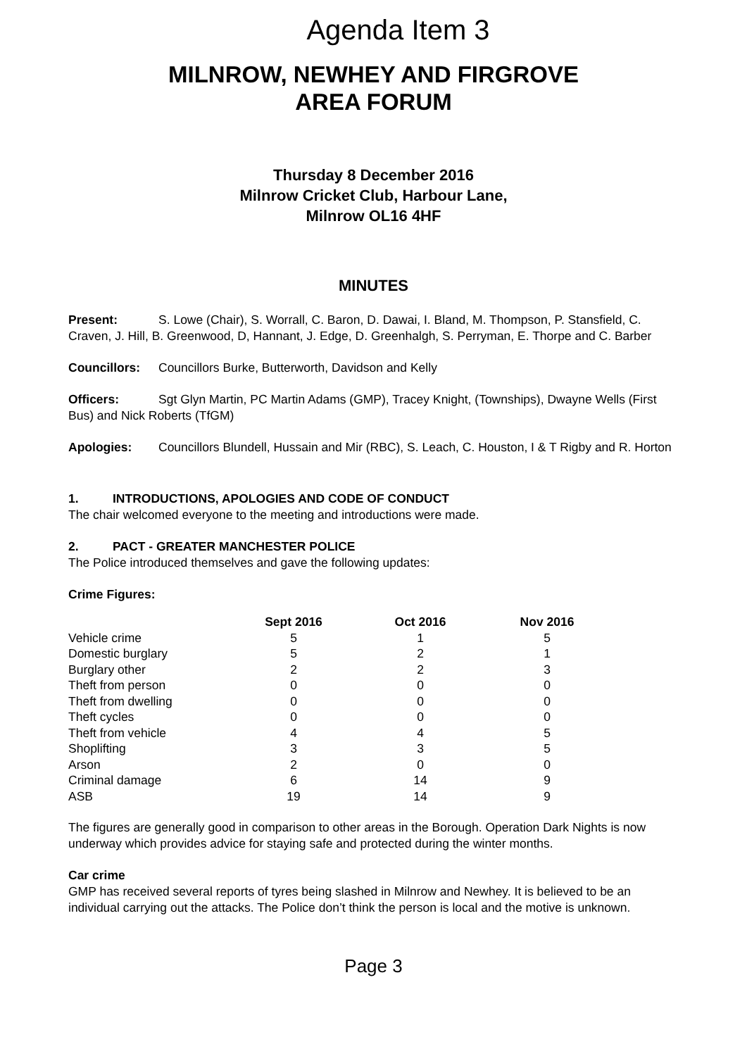Agenda Item 3
MILNROW, NEWHEY AND FIRGROVE
AREA FORUM
Thursday 8 December 2016
Milnrow Cricket Club, Harbour Lane,
Milnrow OL16 4HF
MINUTES
Present: S. Lowe (Chair), S. Worrall, C. Baron, D. Dawai, I. Bland, M. Thompson, P. Stansfield, C. Craven, J. Hill, B. Greenwood, D, Hannant, J. Edge, D. Greenhalgh, S. Perryman, E. Thorpe and C. Barber
Councillors: Councillors Burke, Butterworth, Davidson and Kelly
Officers: Sgt Glyn Martin, PC Martin Adams (GMP), Tracey Knight, (Townships), Dwayne Wells (First Bus) and Nick Roberts (TfGM)
Apologies: Councillors Blundell, Hussain and Mir (RBC), S. Leach, C. Houston, I & T Rigby and R. Horton
1. INTRODUCTIONS, APOLOGIES AND CODE OF CONDUCT
The chair welcomed everyone to the meeting and introductions were made.
2. PACT - GREATER MANCHESTER POLICE
The Police introduced themselves and gave the following updates:
Crime Figures:
| | Sept 2016 | Oct 2016 | Nov 2016 |
| --- | --- | --- | --- |
| Vehicle crime | 5 | 1 | 5 |
| Domestic burglary | 5 | 2 | 1 |
| Burglary other | 2 | 2 | 3 |
| Theft from person | 0 | 0 | 0 |
| Theft from dwelling | 0 | 0 | 0 |
| Theft cycles | 0 | 0 | 0 |
| Theft from vehicle | 4 | 4 | 5 |
| Shoplifting | 3 | 3 | 5 |
| Arson | 2 | 0 | 0 |
| Criminal damage | 6 | 14 | 9 |
| ASB | 19 | 14 | 9 |
The figures are generally good in comparison to other areas in the Borough. Operation Dark Nights is now underway which provides advice for staying safe and protected during the winter months.
Car crime
GMP has received several reports of tyres being slashed in Milnrow and Newhey. It is believed to be an individual carrying out the attacks. The Police don’t think the person is local and the motive is unknown.
Page 3